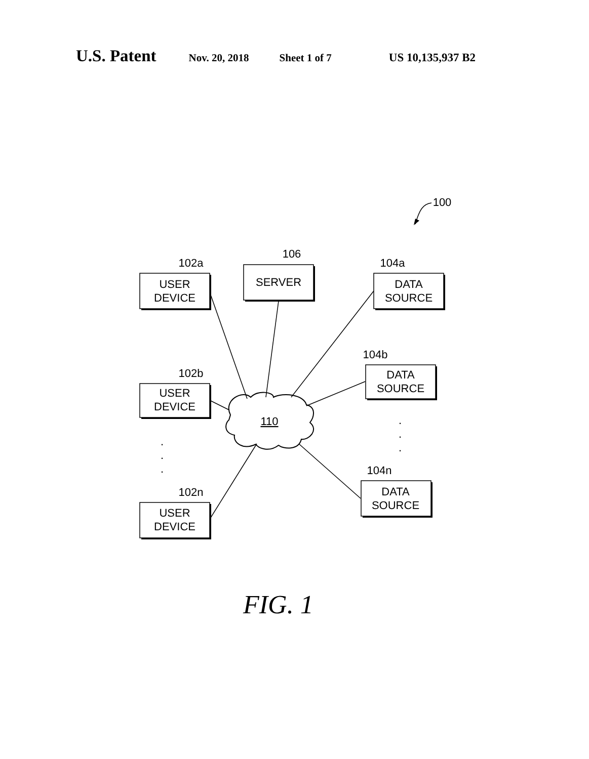U.S. Patent Nov. 20, 2018 Sheet 1 of 7 US 10,135,937 B2
USER
DEVICE
SERVER
DATA
SOURCE
USER
DEVICE
DATA
SOURCE
USER
DEVICE
DATA
SOURCE
110
102a
106
104a
102b
104b
102n
104n
100
.
.
.
.
.
.
FIG. 1